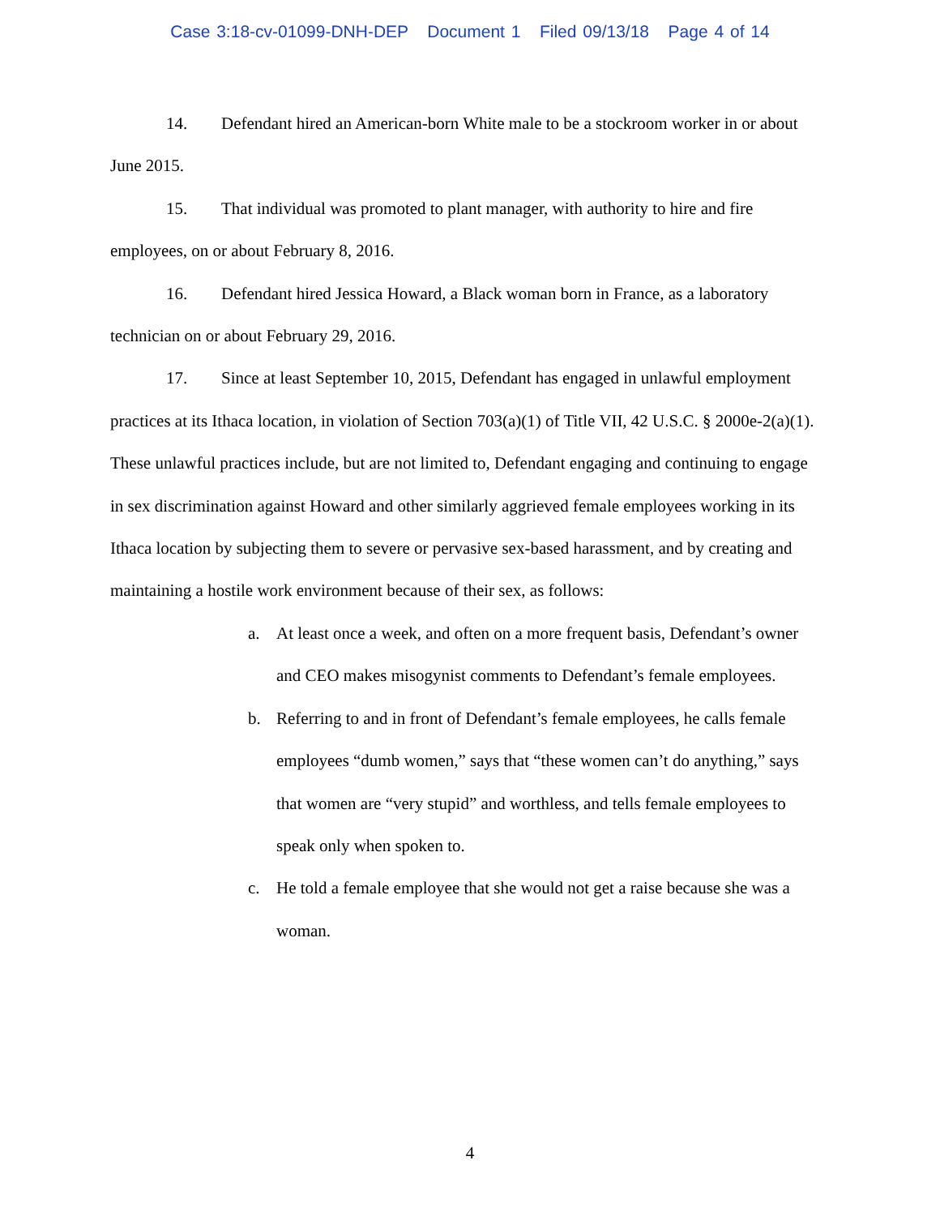Case 3:18-cv-01099-DNH-DEP Document 1 Filed 09/13/18 Page 4 of 14
14. Defendant hired an American-born White male to be a stockroom worker in or about June 2015.
15. That individual was promoted to plant manager, with authority to hire and fire employees, on or about February 8, 2016.
16. Defendant hired Jessica Howard, a Black woman born in France, as a laboratory technician on or about February 29, 2016.
17. Since at least September 10, 2015, Defendant has engaged in unlawful employment practices at its Ithaca location, in violation of Section 703(a)(1) of Title VII, 42 U.S.C. § 2000e-2(a)(1). These unlawful practices include, but are not limited to, Defendant engaging and continuing to engage in sex discrimination against Howard and other similarly aggrieved female employees working in its Ithaca location by subjecting them to severe or pervasive sex-based harassment, and by creating and maintaining a hostile work environment because of their sex, as follows:
a. At least once a week, and often on a more frequent basis, Defendant’s owner and CEO makes misogynist comments to Defendant’s female employees.
b. Referring to and in front of Defendant’s female employees, he calls female employees “dumb women,” says that “these women can’t do anything,” says that women are “very stupid” and worthless, and tells female employees to speak only when spoken to.
c. He told a female employee that she would not get a raise because she was a woman.
4